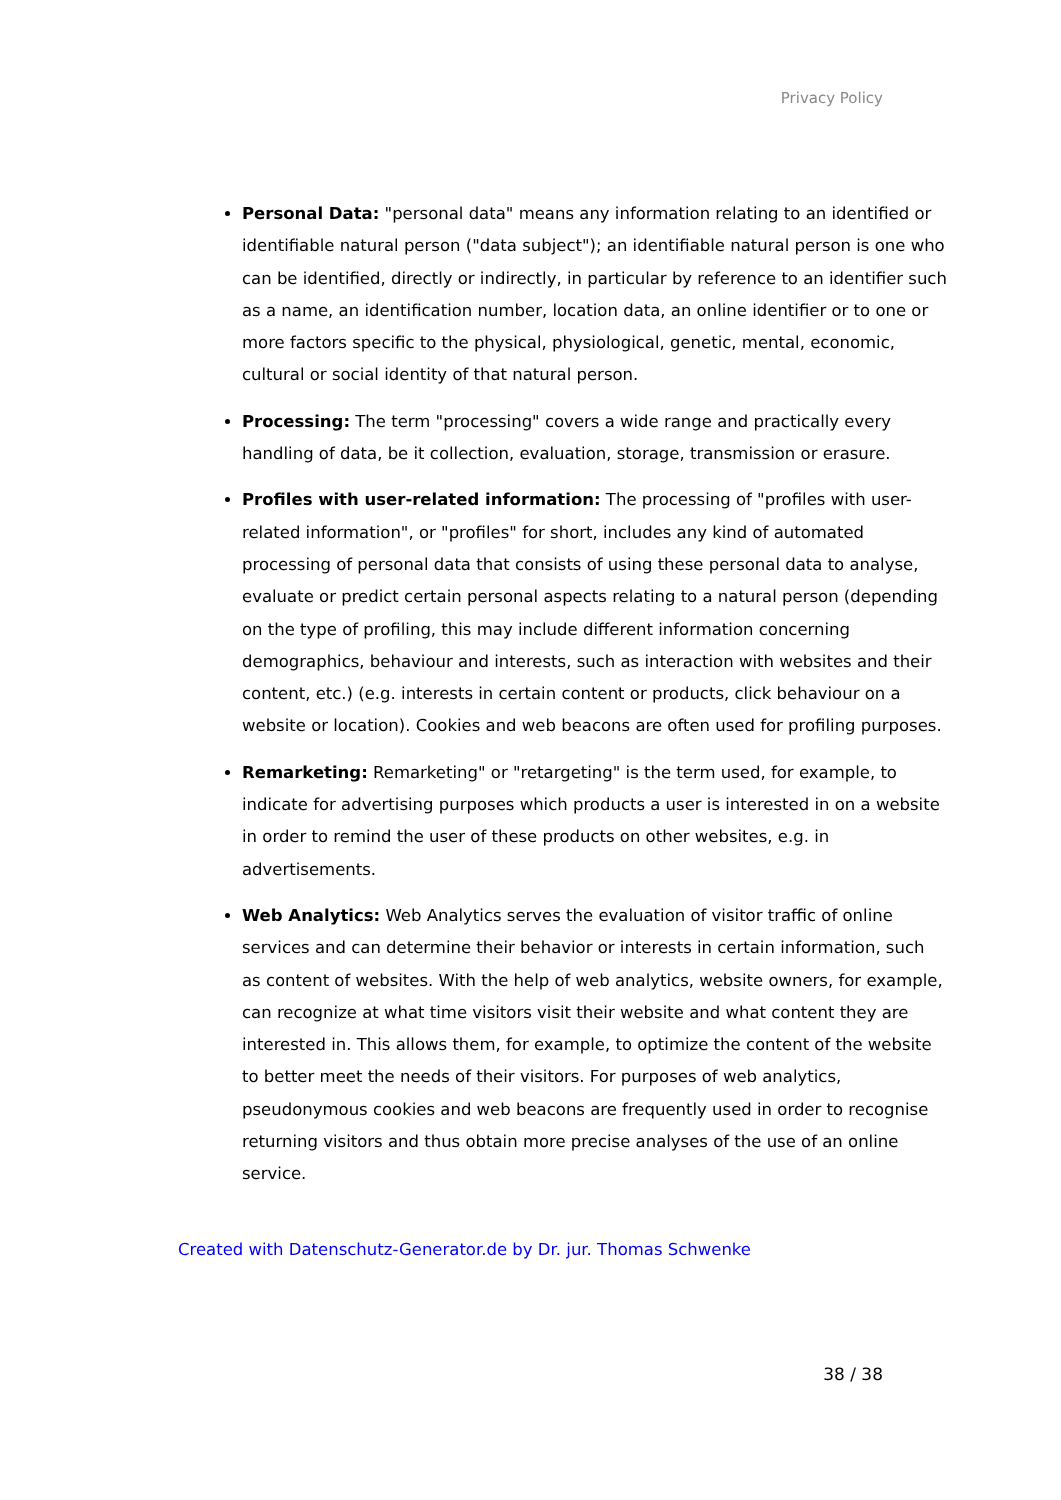Privacy Policy
Personal Data: "personal data" means any information relating to an identified or identifiable natural person ("data subject"); an identifiable natural person is one who can be identified, directly or indirectly, in particular by reference to an identifier such as a name, an identification number, location data, an online identifier or to one or more factors specific to the physical, physiological, genetic, mental, economic, cultural or social identity of that natural person.
Processing: The term "processing" covers a wide range and practically every handling of data, be it collection, evaluation, storage, transmission or erasure.
Profiles with user-related information: The processing of "profiles with user-related information", or "profiles" for short, includes any kind of automated processing of personal data that consists of using these personal data to analyse, evaluate or predict certain personal aspects relating to a natural person (depending on the type of profiling, this may include different information concerning demographics, behaviour and interests, such as interaction with websites and their content, etc.) (e.g. interests in certain content or products, click behaviour on a website or location). Cookies and web beacons are often used for profiling purposes.
Remarketing: Remarketing" or "retargeting" is the term used, for example, to indicate for advertising purposes which products a user is interested in on a website in order to remind the user of these products on other websites, e.g. in advertisements.
Web Analytics: Web Analytics serves the evaluation of visitor traffic of online services and can determine their behavior or interests in certain information, such as content of websites. With the help of web analytics, website owners, for example, can recognize at what time visitors visit their website and what content they are interested in. This allows them, for example, to optimize the content of the website to better meet the needs of their visitors. For purposes of web analytics, pseudonymous cookies and web beacons are frequently used in order to recognise returning visitors and thus obtain more precise analyses of the use of an online service.
Created with Datenschutz-Generator.de by Dr. jur. Thomas Schwenke
38 / 38